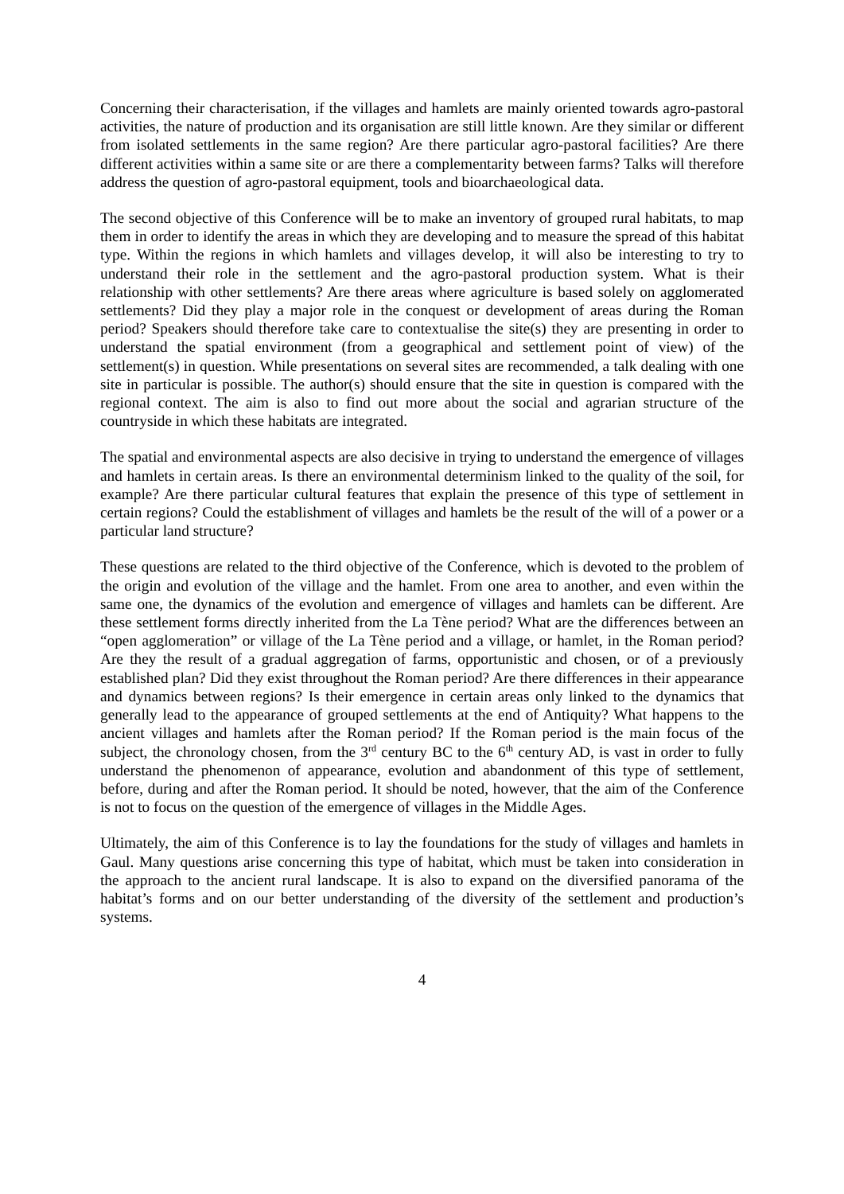Concerning their characterisation, if the villages and hamlets are mainly oriented towards agro-pastoral activities, the nature of production and its organisation are still little known. Are they similar or different from isolated settlements in the same region? Are there particular agro-pastoral facilities? Are there different activities within a same site or are there a complementarity between farms? Talks will therefore address the question of agro-pastoral equipment, tools and bioarchaeological data.
The second objective of this Conference will be to make an inventory of grouped rural habitats, to map them in order to identify the areas in which they are developing and to measure the spread of this habitat type. Within the regions in which hamlets and villages develop, it will also be interesting to try to understand their role in the settlement and the agro-pastoral production system. What is their relationship with other settlements? Are there areas where agriculture is based solely on agglomerated settlements? Did they play a major role in the conquest or development of areas during the Roman period? Speakers should therefore take care to contextualise the site(s) they are presenting in order to understand the spatial environment (from a geographical and settlement point of view) of the settlement(s) in question. While presentations on several sites are recommended, a talk dealing with one site in particular is possible. The author(s) should ensure that the site in question is compared with the regional context. The aim is also to find out more about the social and agrarian structure of the countryside in which these habitats are integrated.
The spatial and environmental aspects are also decisive in trying to understand the emergence of villages and hamlets in certain areas. Is there an environmental determinism linked to the quality of the soil, for example? Are there particular cultural features that explain the presence of this type of settlement in certain regions? Could the establishment of villages and hamlets be the result of the will of a power or a particular land structure?
These questions are related to the third objective of the Conference, which is devoted to the problem of the origin and evolution of the village and the hamlet. From one area to another, and even within the same one, the dynamics of the evolution and emergence of villages and hamlets can be different. Are these settlement forms directly inherited from the La Tène period? What are the differences between an “open agglomeration” or village of the La Tène period and a village, or hamlet, in the Roman period? Are they the result of a gradual aggregation of farms, opportunistic and chosen, or of a previously established plan? Did they exist throughout the Roman period? Are there differences in their appearance and dynamics between regions? Is their emergence in certain areas only linked to the dynamics that generally lead to the appearance of grouped settlements at the end of Antiquity? What happens to the ancient villages and hamlets after the Roman period? If the Roman period is the main focus of the subject, the chronology chosen, from the 3<sup>rd</sup> century BC to the 6<sup>th</sup> century AD, is vast in order to fully understand the phenomenon of appearance, evolution and abandonment of this type of settlement, before, during and after the Roman period. It should be noted, however, that the aim of the Conference is not to focus on the question of the emergence of villages in the Middle Ages.
Ultimately, the aim of this Conference is to lay the foundations for the study of villages and hamlets in Gaul. Many questions arise concerning this type of habitat, which must be taken into consideration in the approach to the ancient rural landscape. It is also to expand on the diversified panorama of the habitat’s forms and on our better understanding of the diversity of the settlement and production’s systems.
4